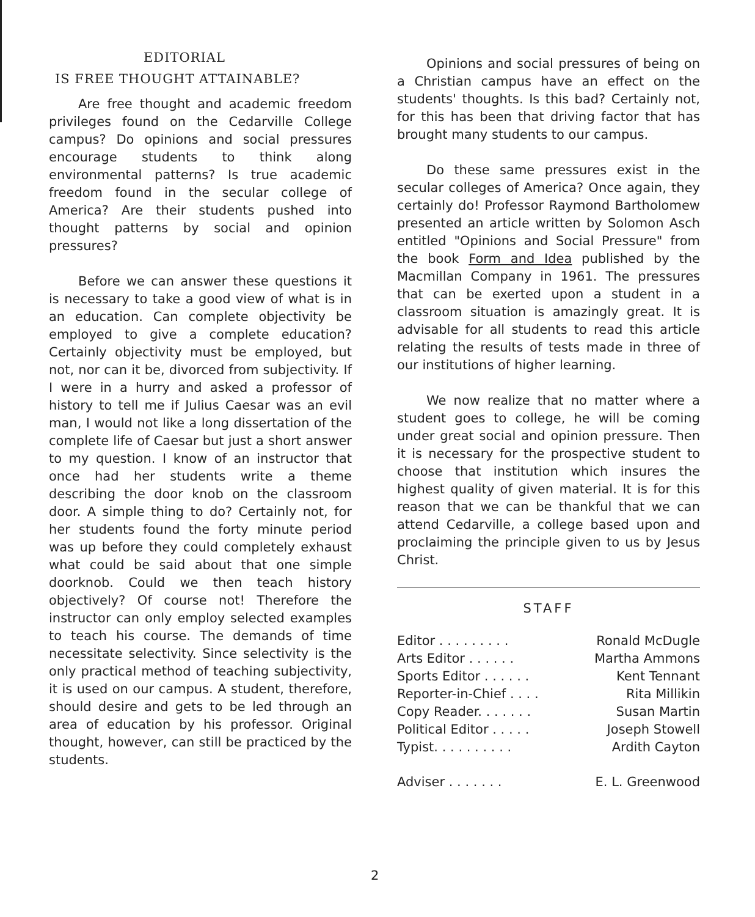EDITORIAL
IS FREE THOUGHT ATTAINABLE?
Are free thought and academic freedom privileges found on the Cedarville College campus? Do opinions and social pressures encourage students to think along environmental patterns? Is true academic freedom found in the secular college of America? Are their students pushed into thought patterns by social and opinion pressures?
Before we can answer these questions it is necessary to take a good view of what is in an education. Can complete objectivity be employed to give a complete education? Certainly objectivity must be employed, but not, nor can it be, divorced from subjectivity. If I were in a hurry and asked a professor of history to tell me if Julius Caesar was an evil man, I would not like a long dissertation of the complete life of Caesar but just a short answer to my question. I know of an instructor that once had her students write a theme describing the door knob on the classroom door. A simple thing to do? Certainly not, for her students found the forty minute period was up before they could completely exhaust what could be said about that one simple doorknob. Could we then teach history objectively? Of course not! Therefore the instructor can only employ selected examples to teach his course. The demands of time necessitate selectivity. Since selectivity is the only practical method of teaching subjectivity, it is used on our campus. A student, therefore, should desire and gets to be led through an area of education by his professor. Original thought, however, can still be practiced by the students.
Opinions and social pressures of being on a Christian campus have an effect on the students' thoughts. Is this bad? Certainly not, for this has been that driving factor that has brought many students to our campus.
Do these same pressures exist in the secular colleges of America? Once again, they certainly do! Professor Raymond Bartholomew presented an article written by Solomon Asch entitled "Opinions and Social Pressure" from the book Form and Idea published by the Macmillan Company in 1961. The pressures that can be exerted upon a student in a classroom situation is amazingly great. It is advisable for all students to read this article relating the results of tests made in three of our institutions of higher learning.
We now realize that no matter where a student goes to college, he will be coming under great social and opinion pressure. Then it is necessary for the prospective student to choose that institution which insures the highest quality of given material. It is for this reason that we can be thankful that we can attend Cedarville, a college based upon and proclaiming the principle given to us by Jesus Christ.
STAFF
Editor . . . . . . . . . Ronald McDugle
Arts Editor . . . . . . Martha Ammons
Sports Editor . . . . . . Kent Tennant
Reporter-in-Chief . . . . Rita Millikin
Copy Reader. . . . . . . Susan Martin
Political Editor . . . . . Joseph Stowell
Typist. . . . . . . . . . Ardith Cayton
Adviser . . . . . . . E. L. Greenwood
2